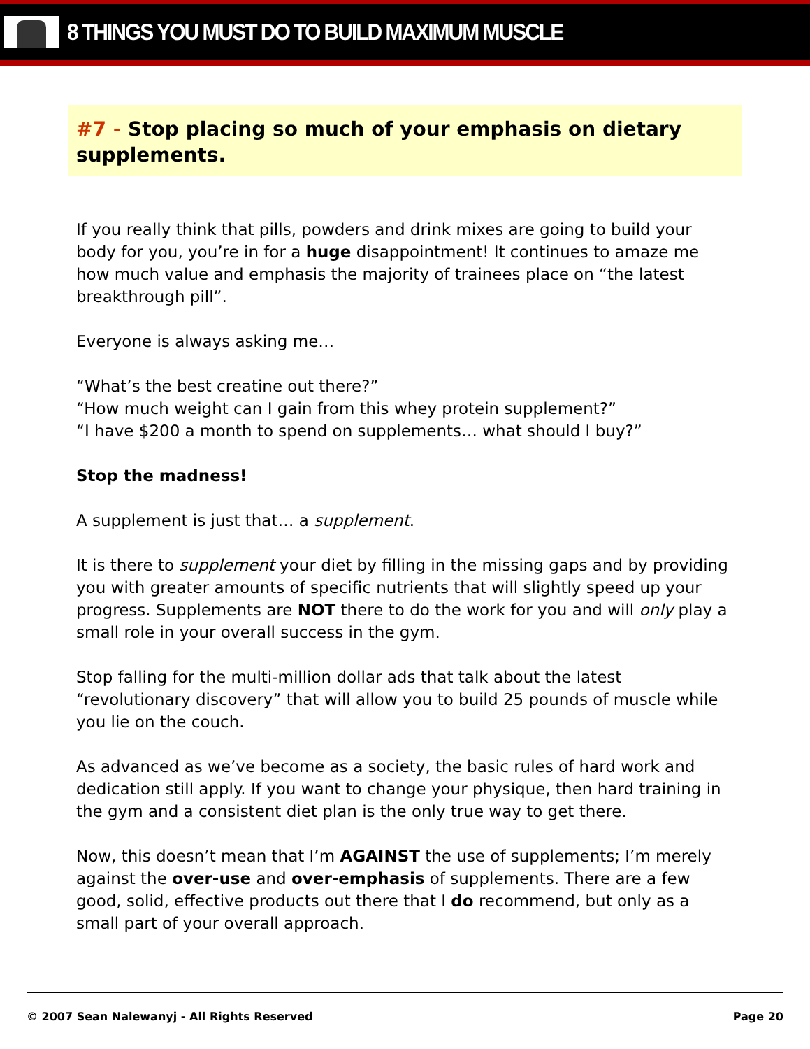8 THINGS YOU MUST DO TO BUILD MAXIMUM MUSCLE
#7 - Stop placing so much of your emphasis on dietary supplements.
If you really think that pills, powders and drink mixes are going to build your body for you, you’re in for a huge disappointment! It continues to amaze me how much value and emphasis the majority of trainees place on “the latest breakthrough pill”.
Everyone is always asking me…
“What’s the best creatine out there?”
“How much weight can I gain from this whey protein supplement?”
“I have $200 a month to spend on supplements… what should I buy?”
Stop the madness!
A supplement is just that… a supplement.
It is there to supplement your diet by filling in the missing gaps and by providing you with greater amounts of specific nutrients that will slightly speed up your progress. Supplements are NOT there to do the work for you and will only play a small role in your overall success in the gym.
Stop falling for the multi-million dollar ads that talk about the latest “revolutionary discovery” that will allow you to build 25 pounds of muscle while you lie on the couch.
As advanced as we’ve become as a society, the basic rules of hard work and dedication still apply. If you want to change your physique, then hard training in the gym and a consistent diet plan is the only true way to get there.
Now, this doesn’t mean that I’m AGAINST the use of supplements; I’m merely against the over-use and over-emphasis of supplements. There are a few good, solid, effective products out there that I do recommend, but only as a small part of your overall approach.
© 2007 Sean Nalewanyj - All Rights Reserved Page 20